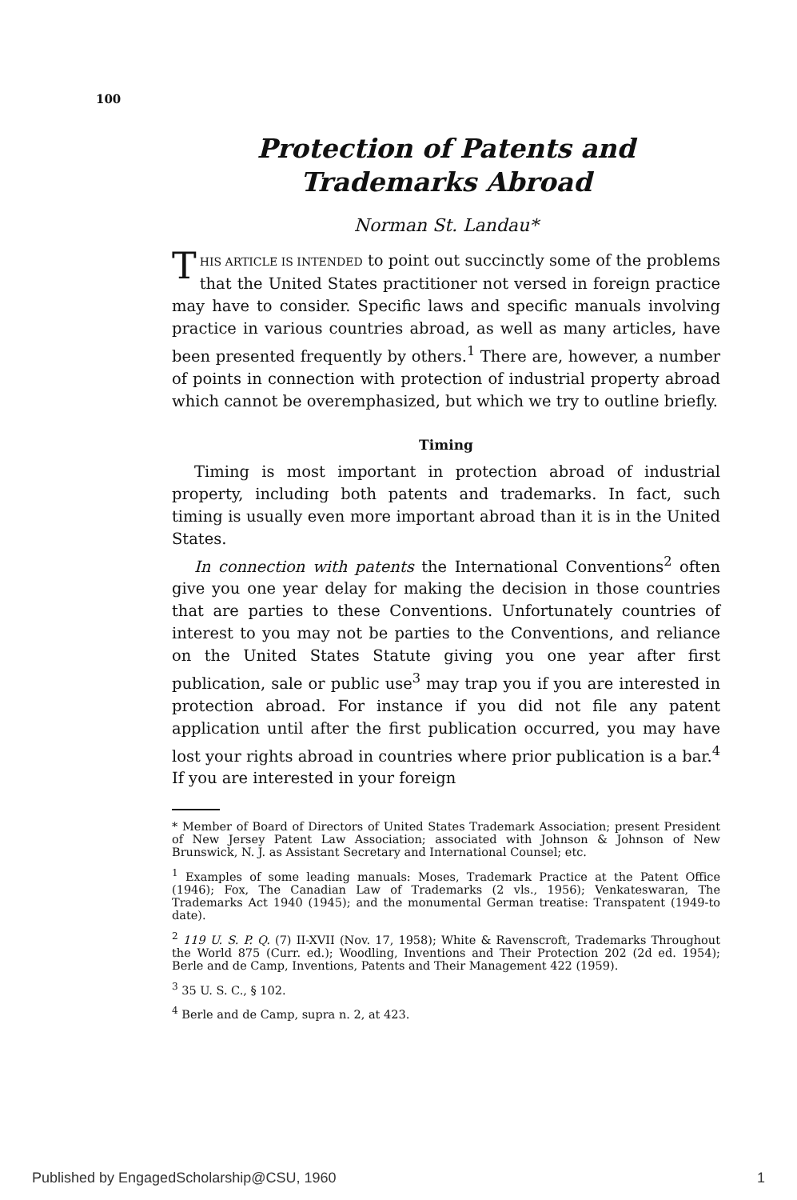100
Protection of Patents and Trademarks Abroad
Norman St. Landau*
THIS ARTICLE IS INTENDED to point out succinctly some of the problems that the United States practitioner not versed in foreign practice may have to consider. Specific laws and specific manuals involving practice in various countries abroad, as well as many articles, have been presented frequently by others.<sup>1</sup> There are, however, a number of points in connection with protection of industrial property abroad which cannot be overemphasized, but which we try to outline briefly.
Timing
Timing is most important in protection abroad of industrial property, including both patents and trademarks. In fact, such timing is usually even more important abroad than it is in the United States.
In connection with patents the International Conventions<sup>2</sup> often give you one year delay for making the decision in those countries that are parties to these Conventions. Unfortunately countries of interest to you may not be parties to the Conventions, and reliance on the United States Statute giving you one year after first publication, sale or public use<sup>3</sup> may trap you if you are interested in protection abroad. For instance if you did not file any patent application until after the first publication occurred, you may have lost your rights abroad in countries where prior publication is a bar.<sup>4</sup> If you are interested in your foreign
* Member of Board of Directors of United States Trademark Association; present President of New Jersey Patent Law Association; associated with Johnson & Johnson of New Brunswick, N. J. as Assistant Secretary and International Counsel; etc.
<sup>1</sup> Examples of some leading manuals: Moses, Trademark Practice at the Patent Office (1946); Fox, The Canadian Law of Trademarks (2 vls., 1956); Venkateswaran, The Trademarks Act 1940 (1945); and the monumental German treatise: Transpatent (1949-to date).
<sup>2</sup> 119 U. S. P. Q. (7) II-XVII (Nov. 17, 1958); White & Ravenscroft, Trademarks Throughout the World 875 (Curr. ed.); Woodling, Inventions and Their Protection 202 (2d ed. 1954); Berle and de Camp, Inventions, Patents and Their Management 422 (1959).
<sup>3</sup> 35 U. S. C., § 102.
<sup>4</sup> Berle and de Camp, supra n. 2, at 423.
Published by EngagedScholarship@CSU, 1960 1